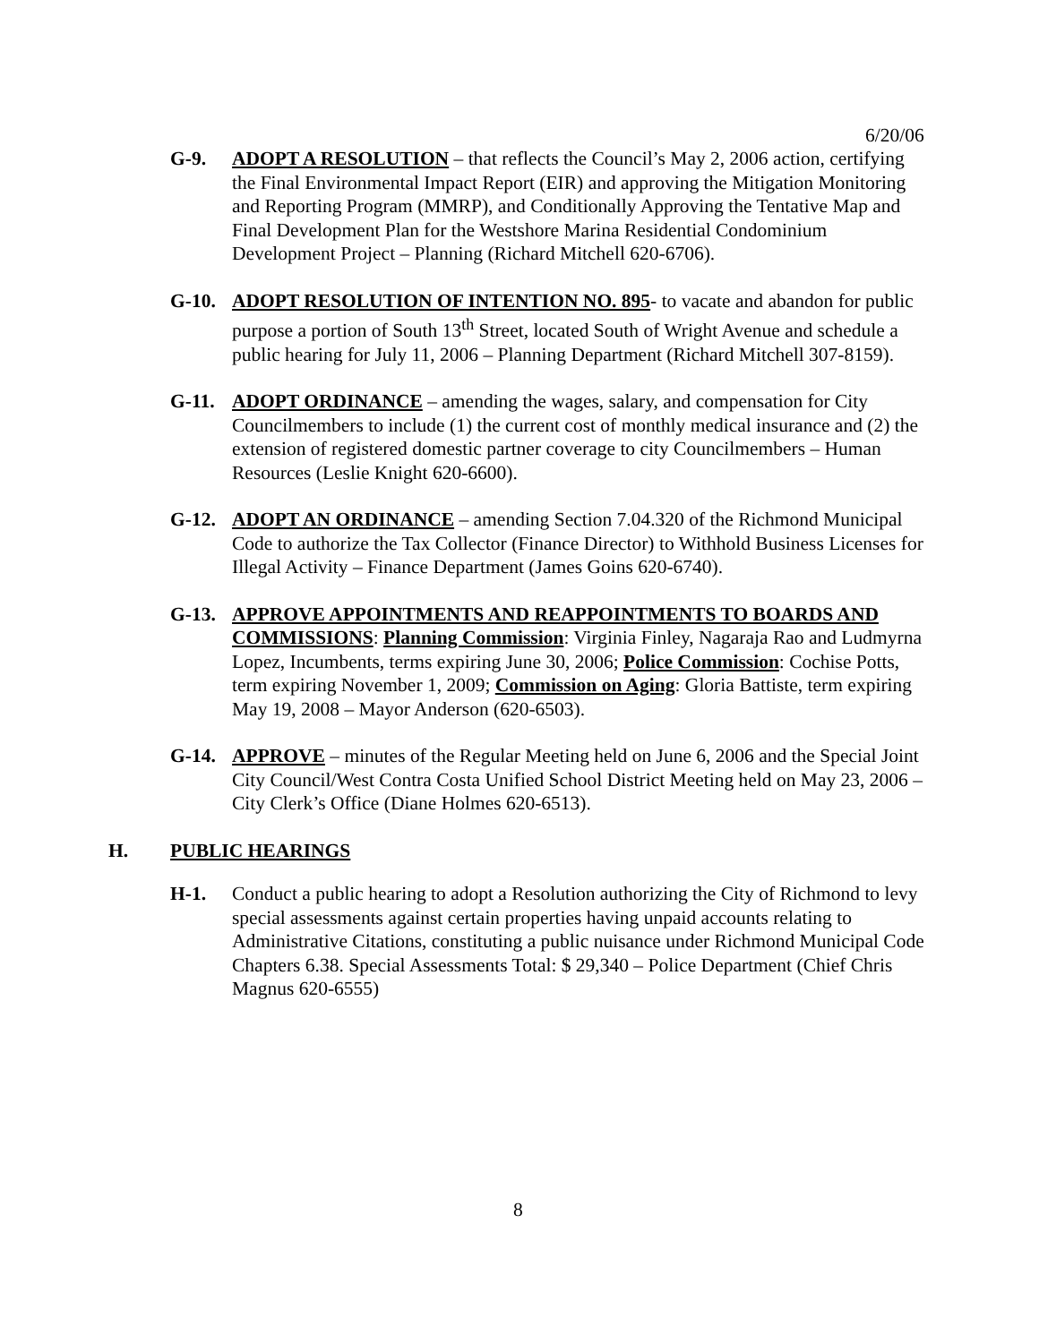6/20/06
G-9. ADOPT A RESOLUTION – that reflects the Council’s May 2, 2006 action, certifying the Final Environmental Impact Report (EIR) and approving the Mitigation Monitoring and Reporting Program (MMRP), and Conditionally Approving the Tentative Map and Final Development Plan for the Westshore Marina Residential Condominium Development Project – Planning (Richard Mitchell 620-6706).
G-10. ADOPT RESOLUTION OF INTENTION NO. 895- to vacate and abandon for public purpose a portion of South 13<sup>th</sup> Street, located South of Wright Avenue and schedule a public hearing for July 11, 2006 – Planning Department (Richard Mitchell 307-8159).
G-11. ADOPT ORDINANCE – amending the wages, salary, and compensation for City Councilmembers to include (1) the current cost of monthly medical insurance and (2) the extension of registered domestic partner coverage to city Councilmembers – Human Resources (Leslie Knight 620-6600).
G-12. ADOPT AN ORDINANCE – amending Section 7.04.320 of the Richmond Municipal Code to authorize the Tax Collector (Finance Director) to Withhold Business Licenses for Illegal Activity – Finance Department (James Goins 620-6740).
G-13. APPROVE APPOINTMENTS AND REAPPOINTMENTS TO BOARDS AND COMMISSIONS: Planning Commission: Virginia Finley, Nagaraja Rao and Ludmyrna Lopez, Incumbents, terms expiring June 30, 2006; Police Commission: Cochise Potts, term expiring November 1, 2009; Commission on Aging: Gloria Battiste, term expiring May 19, 2008 – Mayor Anderson (620-6503).
G-14. APPROVE – minutes of the Regular Meeting held on June 6, 2006 and the Special Joint City Council/West Contra Costa Unified School District Meeting held on May 23, 2006 – City Clerk’s Office (Diane Holmes 620-6513).
H. PUBLIC HEARINGS
H-1. Conduct a public hearing to adopt a Resolution authorizing the City of Richmond to levy special assessments against certain properties having unpaid accounts relating to Administrative Citations, constituting a public nuisance under Richmond Municipal Code Chapters 6.38. Special Assessments Total: $ 29,340 – Police Department (Chief Chris Magnus 620-6555)
8